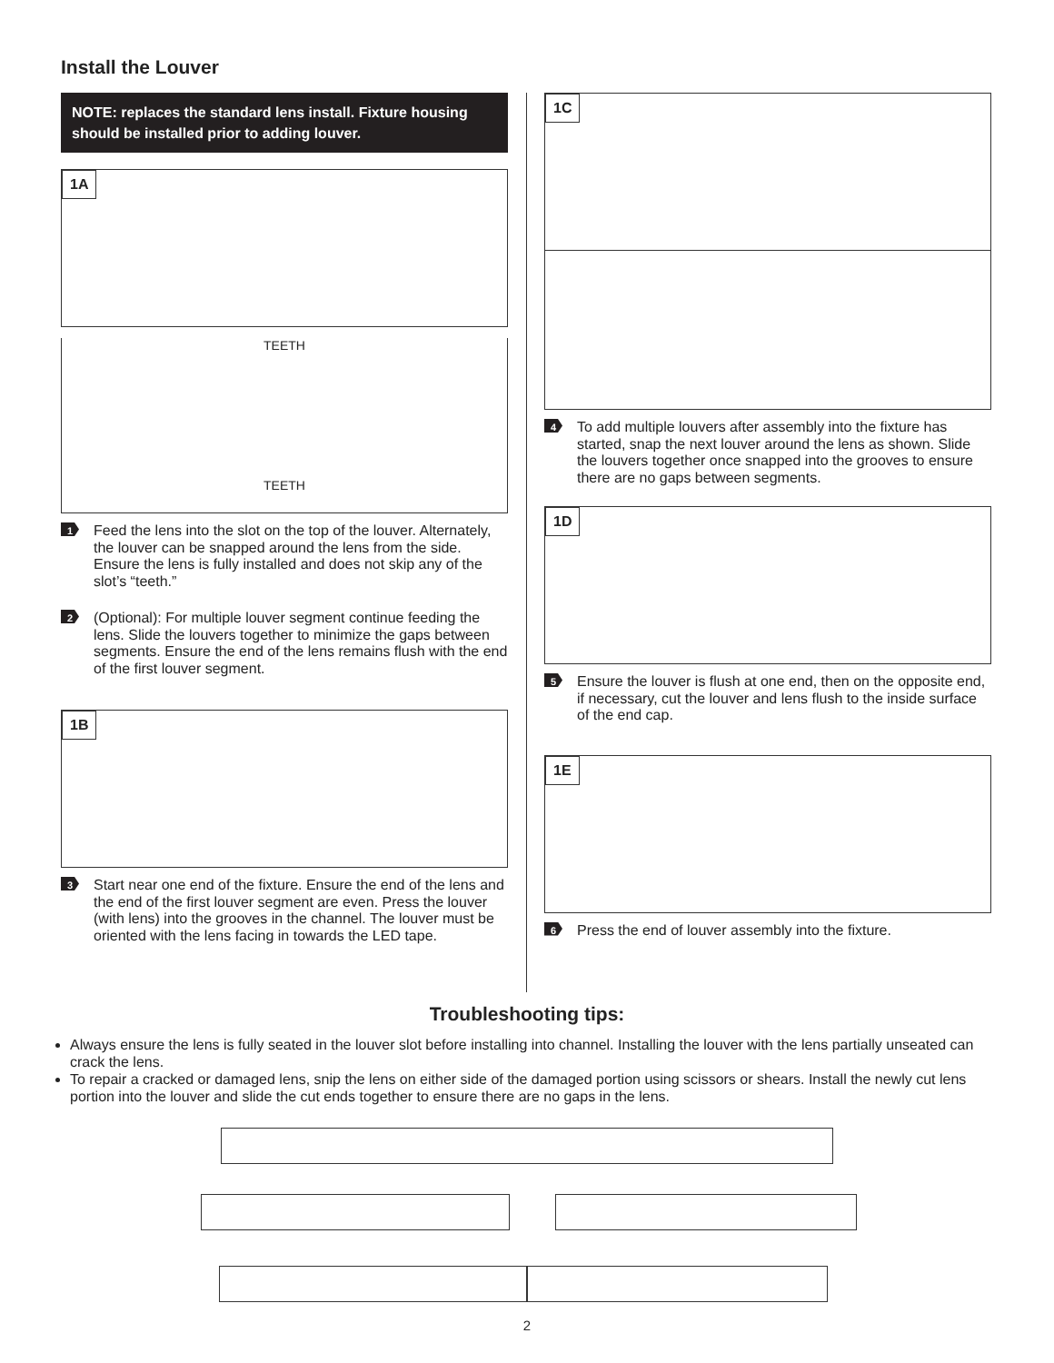Install the Louver
NOTE: replaces the standard lens install. Fixture housing should be installed prior to adding louver.
1A
TEETH
TEETH
1
Feed the lens into the slot on the top of the louver. Alternately, the louver can be snapped around the lens from the side. Ensure the lens is fully installed and does not skip any of the slot’s “teeth.”
2
(Optional): For multiple louver segment continue feeding the lens. Slide the louvers together to minimize the gaps between segments. Ensure the end of the lens remains flush with the end of the first louver segment.
1B
3
Start near one end of the fixture. Ensure the end of the lens and the end of the first louver segment are even. Press the louver (with lens) into the grooves in the channel. The louver must be oriented with the lens facing in towards the LED tape.
1C
4
To add multiple louvers after assembly into the fixture has started, snap the next louver around the lens as shown. Slide the louvers together once snapped into the grooves to ensure there are no gaps between segments.
1D
5
Ensure the louver is flush at one end, then on the opposite end, if necessary, cut the louver and lens flush to the inside surface of the end cap.
1E
6
Press the end of louver assembly into the fixture.
Troubleshooting tips:
Always ensure the lens is fully seated in the louver slot before installing into channel. Installing the louver with the lens partially unseated can crack the lens.
To repair a cracked or damaged lens, snip the lens on either side of the damaged portion using scissors or shears. Install the newly cut lens portion into the louver and slide the cut ends together to ensure there are no gaps in the lens.
2